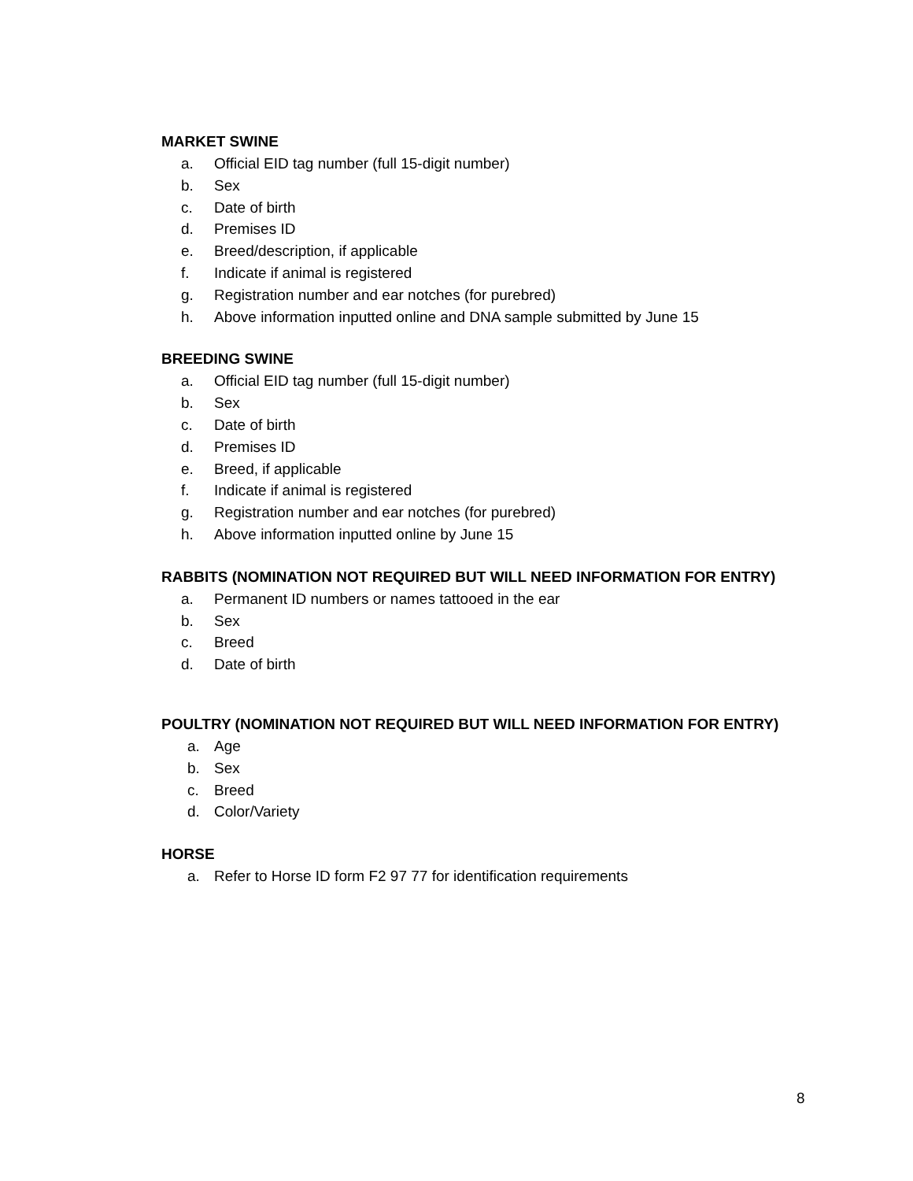MARKET SWINE
a. Official EID tag number (full 15-digit number)
b. Sex
c. Date of birth
d. Premises ID
e. Breed/description, if applicable
f. Indicate if animal is registered
g. Registration number and ear notches (for purebred)
h. Above information inputted online and DNA sample submitted by June 15
BREEDING SWINE
a. Official EID tag number (full 15-digit number)
b. Sex
c. Date of birth
d. Premises ID
e. Breed, if applicable
f. Indicate if animal is registered
g. Registration number and ear notches (for purebred)
h. Above information inputted online by June 15
RABBITS (NOMINATION NOT REQUIRED BUT WILL NEED INFORMATION FOR ENTRY)
a. Permanent ID numbers or names tattooed in the ear
b. Sex
c. Breed
d. Date of birth
POULTRY (NOMINATION NOT REQUIRED BUT WILL NEED INFORMATION FOR ENTRY)
a. Age
b. Sex
c. Breed
d. Color/Variety
HORSE
a. Refer to Horse ID form F2 97 77 for identification requirements
8